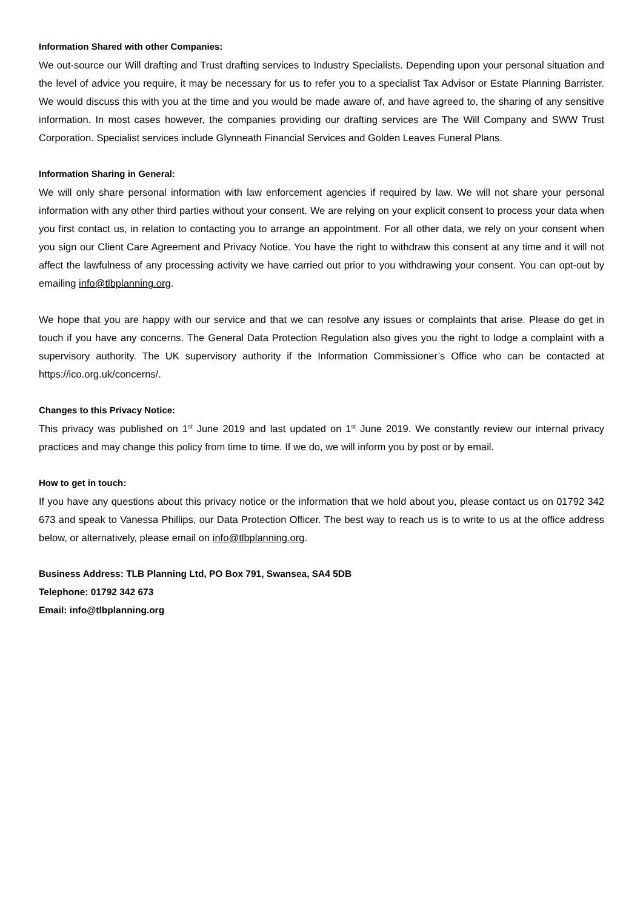Information Shared with other Companies:
We out-source our Will drafting and Trust drafting services to Industry Specialists. Depending upon your personal situation and the level of advice you require, it may be necessary for us to refer you to a specialist Tax Advisor or Estate Planning Barrister. We would discuss this with you at the time and you would be made aware of, and have agreed to, the sharing of any sensitive information. In most cases however, the companies providing our drafting services are The Will Company and SWW Trust Corporation. Specialist services include Glynneath Financial Services and Golden Leaves Funeral Plans.
Information Sharing in General:
We will only share personal information with law enforcement agencies if required by law. We will not share your personal information with any other third parties without your consent. We are relying on your explicit consent to process your data when you first contact us, in relation to contacting you to arrange an appointment. For all other data, we rely on your consent when you sign our Client Care Agreement and Privacy Notice. You have the right to withdraw this consent at any time and it will not affect the lawfulness of any processing activity we have carried out prior to you withdrawing your consent. You can opt-out by emailing info@tlbplanning.org.
We hope that you are happy with our service and that we can resolve any issues or complaints that arise. Please do get in touch if you have any concerns. The General Data Protection Regulation also gives you the right to lodge a complaint with a supervisory authority. The UK supervisory authority if the Information Commissioner’s Office who can be contacted at https://ico.org.uk/concerns/.
Changes to this Privacy Notice:
This privacy was published on 1<sup>st</sup> June 2019 and last updated on 1<sup>st</sup> June 2019. We constantly review our internal privacy practices and may change this policy from time to time. If we do, we will inform you by post or by email.
How to get in touch:
If you have any questions about this privacy notice or the information that we hold about you, please contact us on 01792 342 673 and speak to Vanessa Phillips, our Data Protection Officer. The best way to reach us is to write to us at the office address below, or alternatively, please email on info@tlbplanning.org.
Business Address: TLB Planning Ltd, PO Box 791, Swansea, SA4 5DB
Telephone: 01792 342 673
Email: info@tlbplanning.org